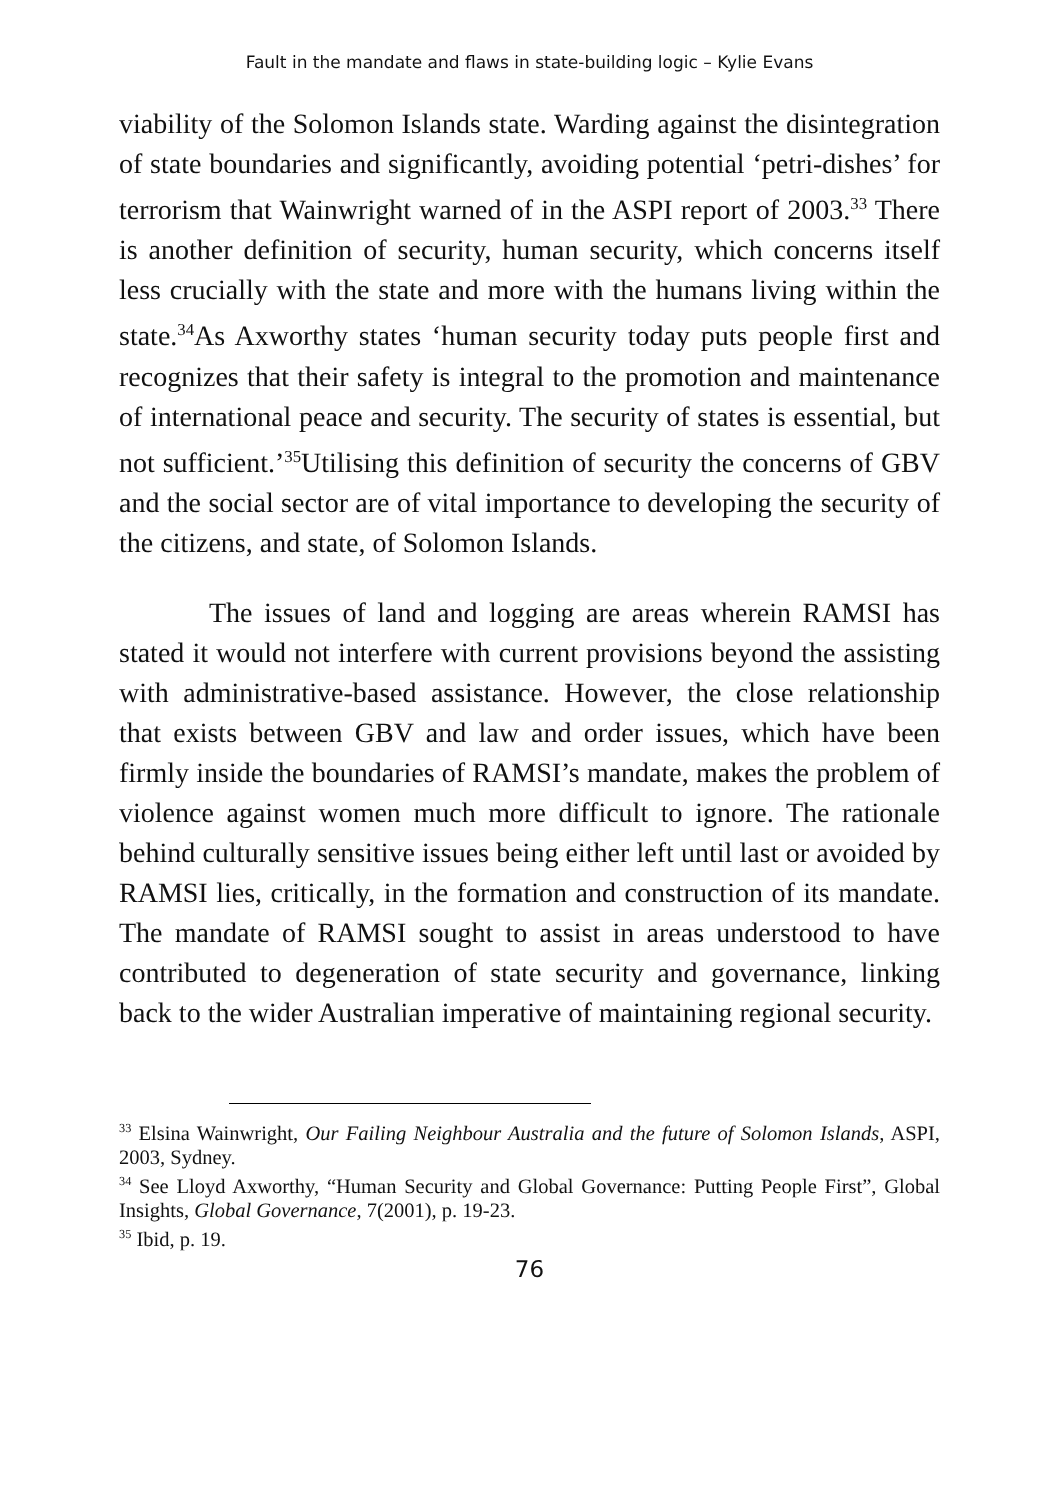Fault in the mandate and flaws in state-building logic – Kylie Evans
viability of the Solomon Islands state. Warding against the disintegration of state boundaries and significantly, avoiding potential ‘petri-dishes’ for terrorism that Wainwright warned of in the ASPI report of 2003.<sup>33</sup> There is another definition of security, human security, which concerns itself less crucially with the state and more with the humans living within the state.<sup>34</sup>As Axworthy states ‘human security today puts people first and recognizes that their safety is integral to the promotion and maintenance of international peace and security. The security of states is essential, but not sufficient.’<sup>35</sup>Utilising this definition of security the concerns of GBV and the social sector are of vital importance to developing the security of the citizens, and state, of Solomon Islands.
The issues of land and logging are areas wherein RAMSI has stated it would not interfere with current provisions beyond the assisting with administrative-based assistance. However, the close relationship that exists between GBV and law and order issues, which have been firmly inside the boundaries of RAMSI’s mandate, makes the problem of violence against women much more difficult to ignore. The rationale behind culturally sensitive issues being either left until last or avoided by RAMSI lies, critically, in the formation and construction of its mandate. The mandate of RAMSI sought to assist in areas understood to have contributed to degeneration of state security and governance, linking back to the wider Australian imperative of maintaining regional security.
<sup>33</sup> Elsina Wainwright, Our Failing Neighbour Australia and the future of Solomon Islands, ASPI, 2003, Sydney.
<sup>34</sup> See Lloyd Axworthy, “Human Security and Global Governance: Putting People First”, Global Insights, Global Governance, 7(2001), p. 19-23.
<sup>35</sup> Ibid, p. 19.
76